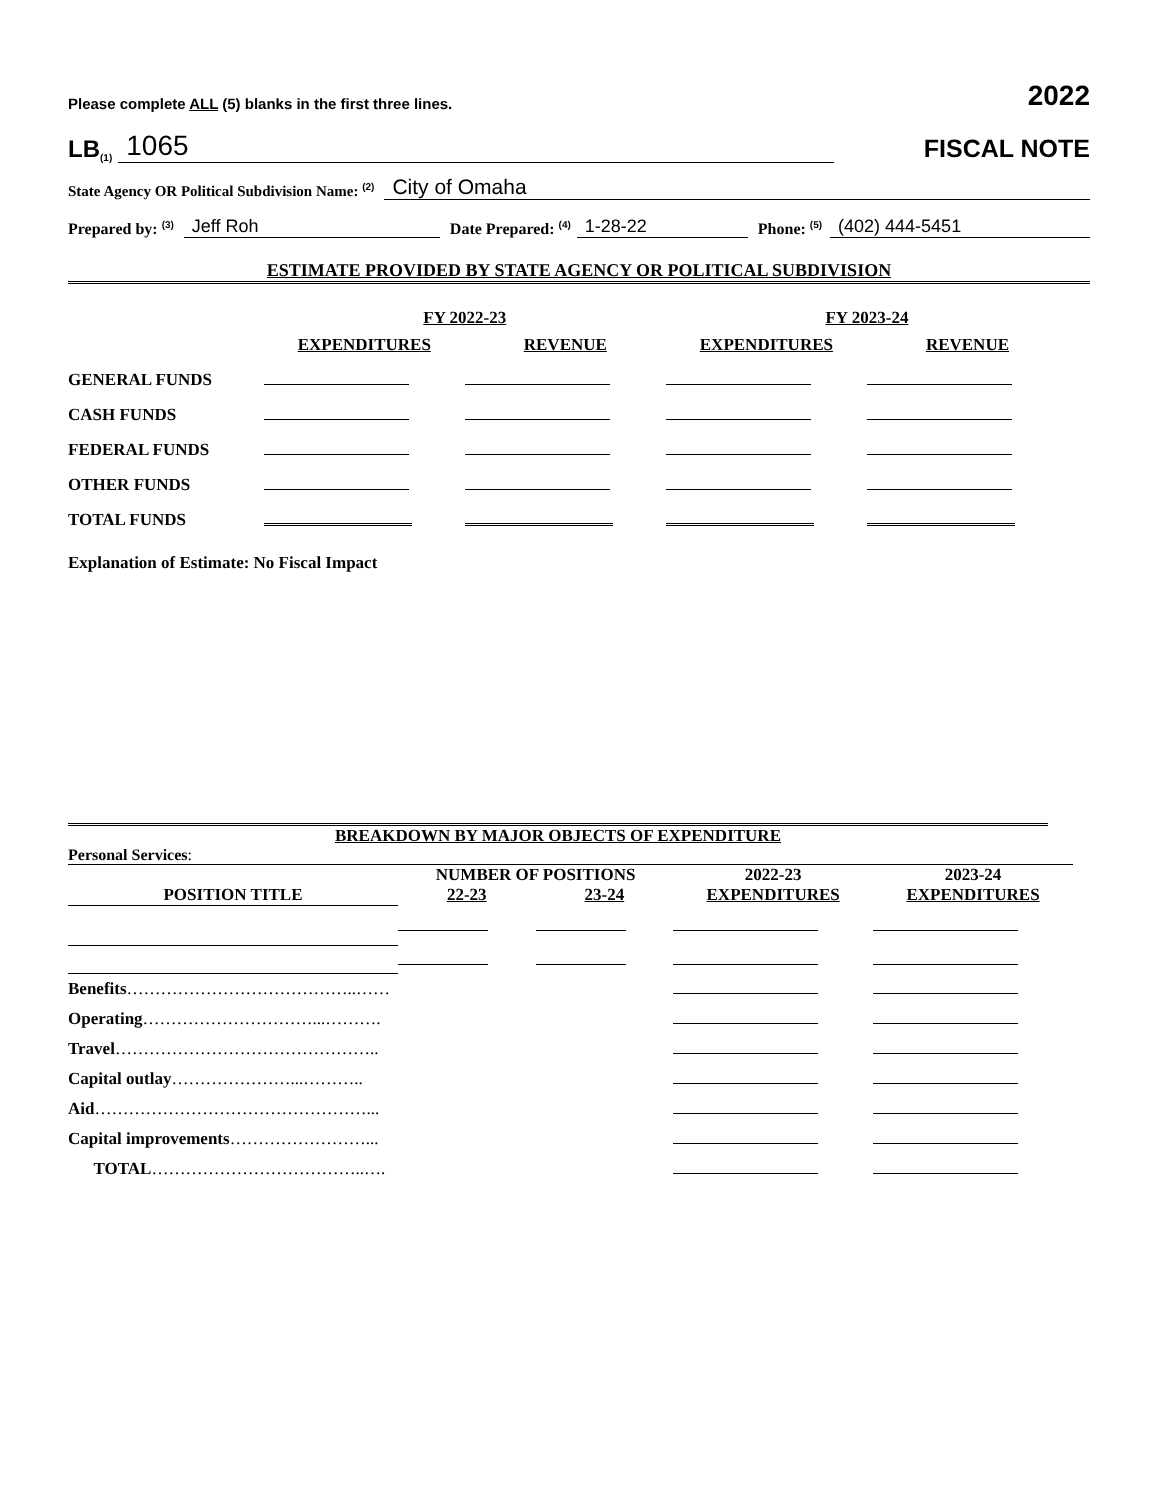Please complete ALL (5) blanks in the first three lines. 2022
LB (1) 1065
FISCAL NOTE
State Agency OR Political Subdivision Name: <sup>(2)</sup> City of Omaha
Prepared by: <sup>(3)</sup> Jeff Roh Date Prepared: <sup>(4)</sup> 1-28-22 Phone: <sup>(5)</sup> (402) 444-5451
ESTIMATE PROVIDED BY STATE AGENCY OR POLITICAL SUBDIVISION
| | FY 2022-23 | | FY 2023-24 | |
| --- | --- | --- | --- | --- |
| | EXPENDITURES | REVENUE | EXPENDITURES | REVENUE |
| GENERAL FUNDS | | | | |
| CASH FUNDS | | | | |
| FEDERAL FUNDS | | | | |
| OTHER FUNDS | | | | |
| TOTAL FUNDS | | | | |
Explanation of Estimate: No Fiscal Impact
BREAKDOWN BY MAJOR OBJECTS OF EXPENDITURE
Personal Services:
| | NUMBER OF POSITIONS | | 2022-23 | 2023-24 |
| --- | --- | --- | --- | --- |
| POSITION TITLE | 22-23 | 23-24 | EXPENDITURES | EXPENDITURES |
| Benefits …………………………………..…… | | | | |
| Operating …………………………...………. | | | | |
| Travel ……………………………………….. | | | | |
| Capital outlay …………………...……….. | | | | |
| Aid …………………………………………... | | | | |
| Capital improvements ……………………... | | | | |
| TOTAL ………………………………..…. | | | | |